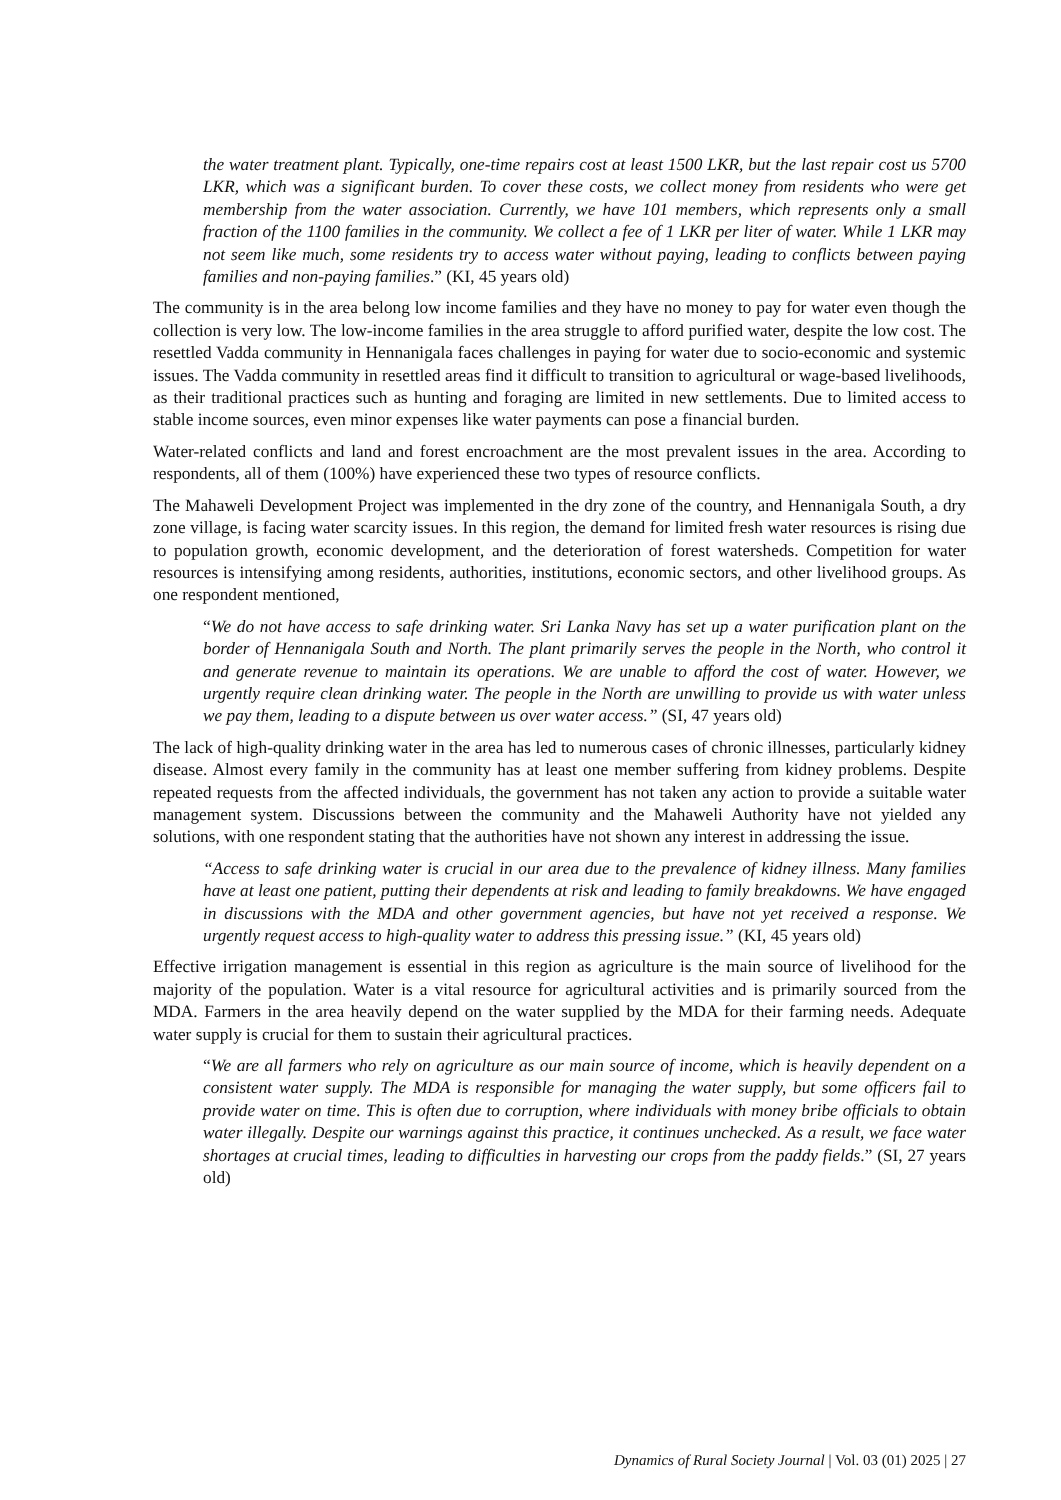the water treatment plant. Typically, one-time repairs cost at least 1500 LKR, but the last repair cost us 5700 LKR, which was a significant burden. To cover these costs, we collect money from residents who were get membership from the water association. Currently, we have 101 members, which represents only a small fraction of the 1100 families in the community. We collect a fee of 1 LKR per liter of water. While 1 LKR may not seem like much, some residents try to access water without paying, leading to conflicts between paying families and non-paying families.” (KI, 45 years old)
The community is in the area belong low income families and they have no money to pay for water even though the collection is very low. The low-income families in the area struggle to afford purified water, despite the low cost. The resettled Vadda community in Hennanigala faces challenges in paying for water due to socio-economic and systemic issues. The Vadda community in resettled areas find it difficult to transition to agricultural or wage-based livelihoods, as their traditional practices such as hunting and foraging are limited in new settlements. Due to limited access to stable income sources, even minor expenses like water payments can pose a financial burden.
Water-related conflicts and land and forest encroachment are the most prevalent issues in the area. According to respondents, all of them (100%) have experienced these two types of resource conflicts.
The Mahaweli Development Project was implemented in the dry zone of the country, and Hennanigala South, a dry zone village, is facing water scarcity issues. In this region, the demand for limited fresh water resources is rising due to population growth, economic development, and the deterioration of forest watersheds. Competition for water resources is intensifying among residents, authorities, institutions, economic sectors, and other livelihood groups. As one respondent mentioned,
“We do not have access to safe drinking water. Sri Lanka Navy has set up a water purification plant on the border of Hennanigala South and North. The plant primarily serves the people in the North, who control it and generate revenue to maintain its operations. We are unable to afford the cost of water. However, we urgently require clean drinking water. The people in the North are unwilling to provide us with water unless we pay them, leading to a dispute between us over water access.” (SI, 47 years old)
The lack of high-quality drinking water in the area has led to numerous cases of chronic illnesses, particularly kidney disease. Almost every family in the community has at least one member suffering from kidney problems. Despite repeated requests from the affected individuals, the government has not taken any action to provide a suitable water management system. Discussions between the community and the Mahaweli Authority have not yielded any solutions, with one respondent stating that the authorities have not shown any interest in addressing the issue.
“Access to safe drinking water is crucial in our area due to the prevalence of kidney illness. Many families have at least one patient, putting their dependents at risk and leading to family breakdowns. We have engaged in discussions with the MDA and other government agencies, but have not yet received a response. We urgently request access to high-quality water to address this pressing issue.” (KI, 45 years old)
Effective irrigation management is essential in this region as agriculture is the main source of livelihood for the majority of the population. Water is a vital resource for agricultural activities and is primarily sourced from the MDA. Farmers in the area heavily depend on the water supplied by the MDA for their farming needs. Adequate water supply is crucial for them to sustain their agricultural practices.
“We are all farmers who rely on agriculture as our main source of income, which is heavily dependent on a consistent water supply. The MDA is responsible for managing the water supply, but some officers fail to provide water on time. This is often due to corruption, where individuals with money bribe officials to obtain water illegally. Despite our warnings against this practice, it continues unchecked. As a result, we face water shortages at crucial times, leading to difficulties in harvesting our crops from the paddy fields.” (SI, 27 years old)
Dynamics of Rural Society Journal | Vol. 03 (01) 2025 | 27